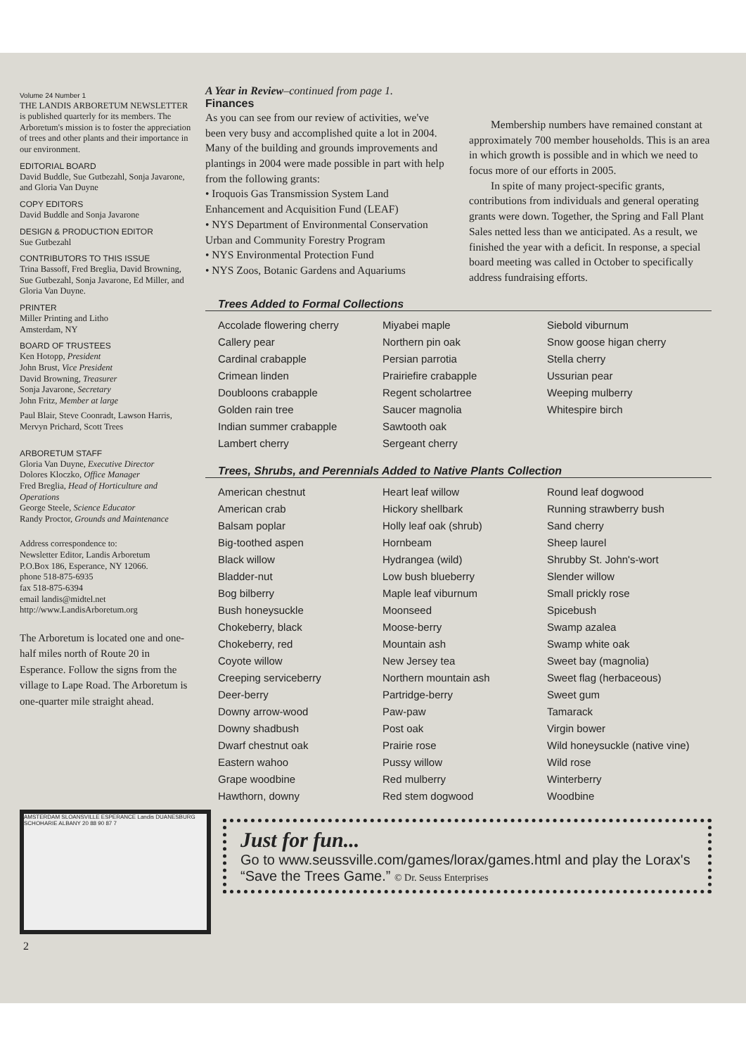Volume 24 Number 1
THE LANDIS ARBORETUM NEWSLETTER is published quarterly for its members. The Arboretum's mission is to foster the appreciation of trees and other plants and their importance in our environment.
EDITORIAL BOARD
David Buddle, Sue Gutbezahl, Sonja Javarone, and Gloria Van Duyne
COPY EDITORS
David Buddle and Sonja Javarone
DESIGN & PRODUCTION EDITOR
Sue Gutbezahl
CONTRIBUTORS TO THIS ISSUE
Trina Bassoff, Fred Breglia, David Browning, Sue Gutbezahl, Sonja Javarone, Ed Miller, and Gloria Van Duyne.
PRINTER
Miller Printing and Litho
Amsterdam, NY
BOARD OF TRUSTEES
Ken Hotopp, President
John Brust, Vice President
David Browning, Treasurer
Sonja Javarone, Secretary
John Fritz, Member at large
Paul Blair, Steve Coonradt, Lawson Harris, Mervyn Prichard, Scott Trees
ARBORETUM STAFF
Gloria Van Duyne, Executive Director
Dolores Kloczko, Office Manager
Fred Breglia, Head of Horticulture and Operations
George Steele, Science Educator
Randy Proctor, Grounds and Maintenance
Address correspondence to:
Newsletter Editor, Landis Arboretum
P.O.Box 186, Esperance, NY 12066.
phone 518-875-6935
fax 518-875-6394
email landis@midtel.net
http://www.LandisArboretum.org
The Arboretum is located one and one-half miles north of Route 20 in Esperance. Follow the signs from the village to Lape Road. The Arboretum is one-quarter mile straight ahead.
AMSTERDAM SLOANSVILLE ESPERANCE Landis DUANESBURG SCHOHARIE ALBANY 20 88 90 87 7
2
A Year in Review–continued from page 1.
Finances
As you can see from our review of activities, we've been very busy and accomplished quite a lot in 2004. Many of the building and grounds improvements and plantings in 2004 were made possible in part with help from the following grants:
• Iroquois Gas Transmission System Land Enhancement and Acquisition Fund (LEAF)
• NYS Department of Environmental Conservation Urban and Community Forestry Program
• NYS Environmental Protection Fund
• NYS Zoos, Botanic Gardens and Aquariums
  Membership numbers have remained constant at approximately 700 member households. This is an area in which growth is possible and in which we need to focus more of our efforts in 2005.
  In spite of many project-specific grants, contributions from individuals and general operating grants were down. Together, the Spring and Fall Plant Sales netted less than we anticipated. As a result, we finished the year with a deficit. In response, a special board meeting was called in October to specifically address fundraising efforts.
Trees Added to Formal Collections
Accolade flowering cherry
Callery pear
Cardinal crabapple
Crimean linden
Doubloons crabapple
Golden rain tree
Indian summer crabapple
Lambert cherry
Miyabei maple
Northern pin oak
Persian parrotia
Prairiefire crabapple
Regent scholartree
Saucer magnolia
Sawtooth oak
Sergeant cherry
Siebold viburnum
Snow goose higan cherry
Stella cherry
Ussurian pear
Weeping mulberry
Whitespire birch
Trees, Shrubs, and Perennials Added to Native Plants Collection
American chestnut
American crab
Balsam poplar
Big-toothed aspen
Black willow
Bladder-nut
Bog bilberry
Bush honeysuckle
Chokeberry, black
Chokeberry, red
Coyote willow
Creeping serviceberry
Deer-berry
Downy arrow-wood
Downy shadbush
Dwarf chestnut oak
Eastern wahoo
Grape woodbine
Hawthorn, downy
Heart leaf willow
Hickory shellbark
Holly leaf oak (shrub)
Hornbeam
Hydrangea (wild)
Low bush blueberry
Maple leaf viburnum
Moonseed
Moose-berry
Mountain ash
New Jersey tea
Northern mountain ash
Partridge-berry
Paw-paw
Post oak
Prairie rose
Pussy willow
Red mulberry
Red stem dogwood
Round leaf dogwood
Running strawberry bush
Sand cherry
Sheep laurel
Shrubby St. John's-wort
Slender willow
Small prickly rose
Spicebush
Swamp azalea
Swamp white oak
Sweet bay (magnolia)
Sweet flag (herbaceous)
Sweet gum
Tamarack
Virgin bower
Wild honeysuckle (native vine)
Wild rose
Winterberry
Woodbine
Just for fun...
Go to www.seussville.com/games/lorax/games.html and play the Lorax's “Save the Trees Game.” © Dr. Seuss Enterprises